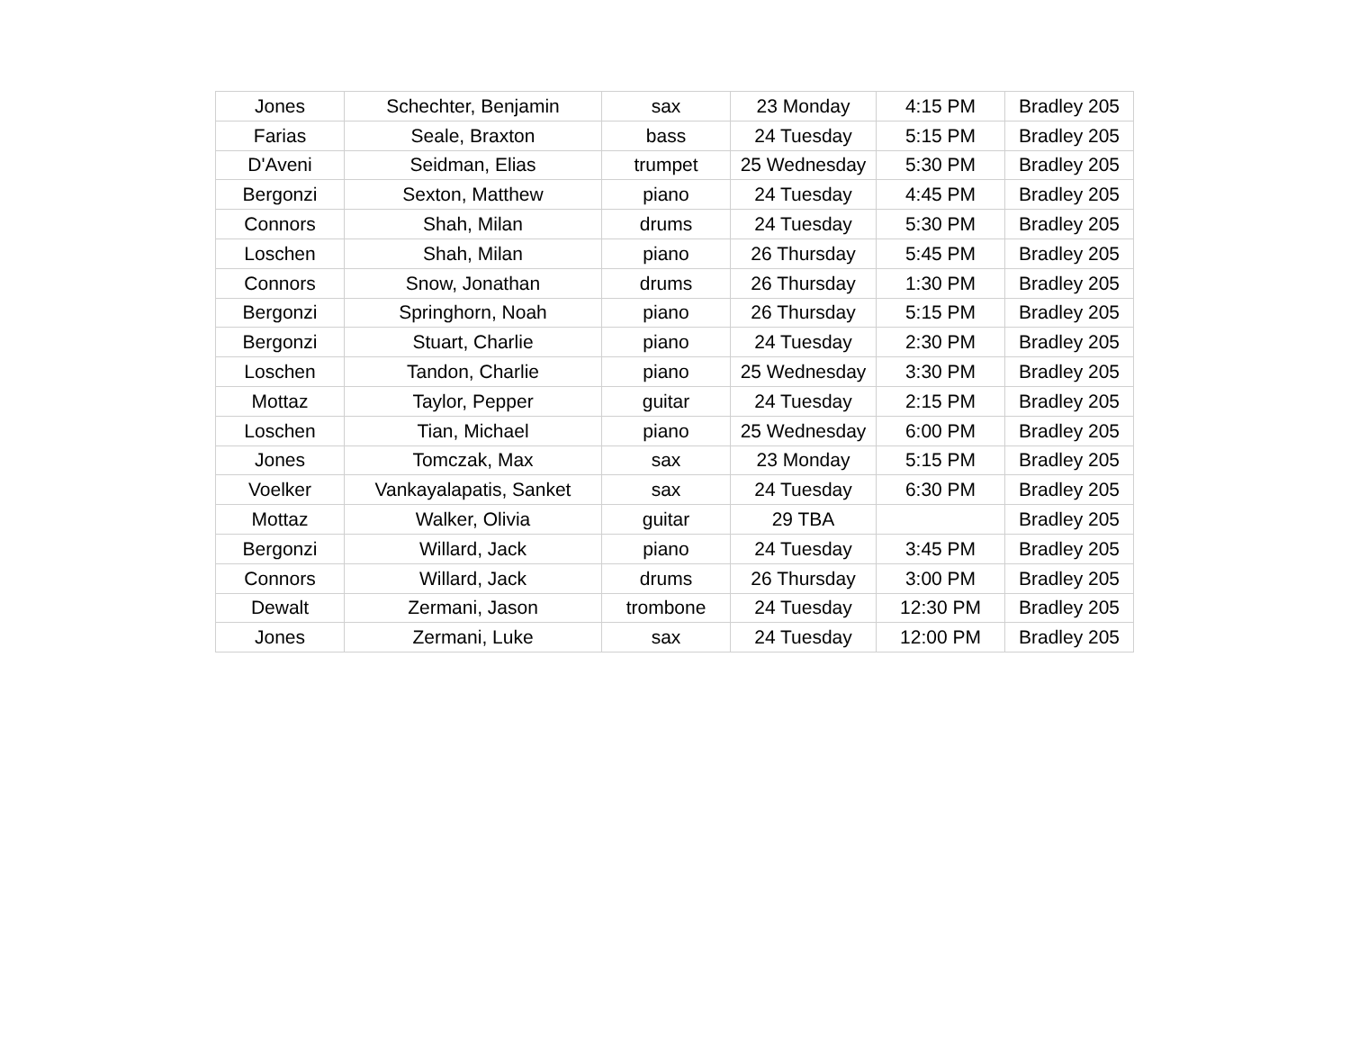| Jones | Schechter, Benjamin | sax | 23 Monday | 4:15 PM | Bradley 205 |
| Farias | Seale, Braxton | bass | 24 Tuesday | 5:15 PM | Bradley 205 |
| D'Aveni | Seidman, Elias | trumpet | 25 Wednesday | 5:30 PM | Bradley 205 |
| Bergonzi | Sexton, Matthew | piano | 24 Tuesday | 4:45 PM | Bradley 205 |
| Connors | Shah, Milan | drums | 24 Tuesday | 5:30 PM | Bradley 205 |
| Loschen | Shah, Milan | piano | 26 Thursday | 5:45 PM | Bradley 205 |
| Connors | Snow, Jonathan | drums | 26 Thursday | 1:30 PM | Bradley 205 |
| Bergonzi | Springhorn, Noah | piano | 26 Thursday | 5:15 PM | Bradley 205 |
| Bergonzi | Stuart, Charlie | piano | 24 Tuesday | 2:30 PM | Bradley 205 |
| Loschen | Tandon, Charlie | piano | 25 Wednesday | 3:30 PM | Bradley 205 |
| Mottaz | Taylor, Pepper | guitar | 24 Tuesday | 2:15 PM | Bradley 205 |
| Loschen | Tian, Michael | piano | 25 Wednesday | 6:00 PM | Bradley 205 |
| Jones | Tomczak, Max | sax | 23 Monday | 5:15 PM | Bradley 205 |
| Voelker | Vankayalapatis, Sanket | sax | 24 Tuesday | 6:30 PM | Bradley 205 |
| Mottaz | Walker, Olivia | guitar | 29 TBA | | Bradley 205 |
| Bergonzi | Willard, Jack | piano | 24 Tuesday | 3:45 PM | Bradley 205 |
| Connors | Willard, Jack | drums | 26 Thursday | 3:00 PM | Bradley 205 |
| Dewalt | Zermani, Jason | trombone | 24 Tuesday | 12:30 PM | Bradley 205 |
| Jones | Zermani, Luke | sax | 24 Tuesday | 12:00 PM | Bradley 205 |